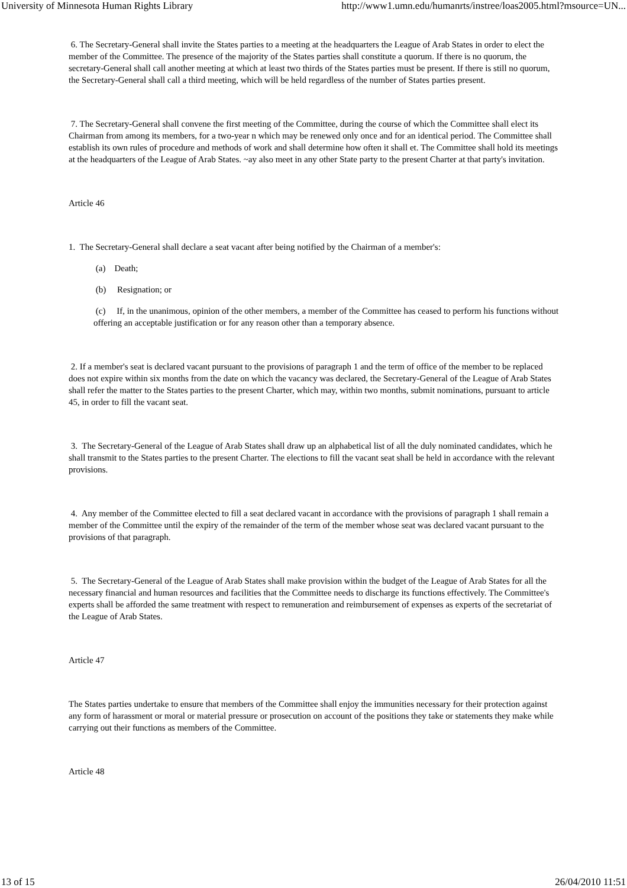University of Minnesota Human Rights Library http://www1.umn.edu/humanrts/instree/loas2005.html?msource=UN...
6. The Secretary-General shall invite the States parties to a meeting at the headquarters the League of Arab States in order to elect the member of the Committee. The presence of the majority of the States parties shall constitute a quorum. If there is no quorum, the secretary-General shall call another meeting at which at least two thirds of the States parties must be present. If there is still no quorum, the Secretary-General shall call a third meeting, which will be held regardless of the number of States parties present.
7. The Secretary-General shall convene the first meeting of the Committee, during the course of which the Committee shall elect its Chairman from among its members, for a two-year n which may be renewed only once and for an identical period. The Committee shall establish its own rules of procedure and methods of work and shall determine how often it shall et. The Committee shall hold its meetings at the headquarters of the League of Arab States. ~ay also meet in any other State party to the present Charter at that party's invitation.
Article 46
1. The Secretary-General shall declare a seat vacant after being notified by the Chairman of a member's:
(a) Death;
(b) Resignation; or
(c) If, in the unanimous, opinion of the other members, a member of the Committee has ceased to perform his functions without offering an acceptable justification or for any reason other than a temporary absence.
2. If a member's seat is declared vacant pursuant to the provisions of paragraph 1 and the term of office of the member to be replaced does not expire within six months from the date on which the vacancy was declared, the Secretary-General of the League of Arab States shall refer the matter to the States parties to the present Charter, which may, within two months, submit nominations, pursuant to article 45, in order to fill the vacant seat.
3. The Secretary-General of the League of Arab States shall draw up an alphabetical list of all the duly nominated candidates, which he shall transmit to the States parties to the present Charter. The elections to fill the vacant seat shall be held in accordance with the relevant provisions.
4. Any member of the Committee elected to fill a seat declared vacant in accordance with the provisions of paragraph 1 shall remain a member of the Committee until the expiry of the remainder of the term of the member whose seat was declared vacant pursuant to the provisions of that paragraph.
5. The Secretary-General of the League of Arab States shall make provision within the budget of the League of Arab States for all the necessary financial and human resources and facilities that the Committee needs to discharge its functions effectively. The Committee's experts shall be afforded the same treatment with respect to remuneration and reimbursement of expenses as experts of the secretariat of the League of Arab States.
Article 47
The States parties undertake to ensure that members of the Committee shall enjoy the immunities necessary for their protection against any form of harassment or moral or material pressure or prosecution on account of the positions they take or statements they make while carrying out their functions as members of the Committee.
Article 48
13 of 15 26/04/2010 11:51